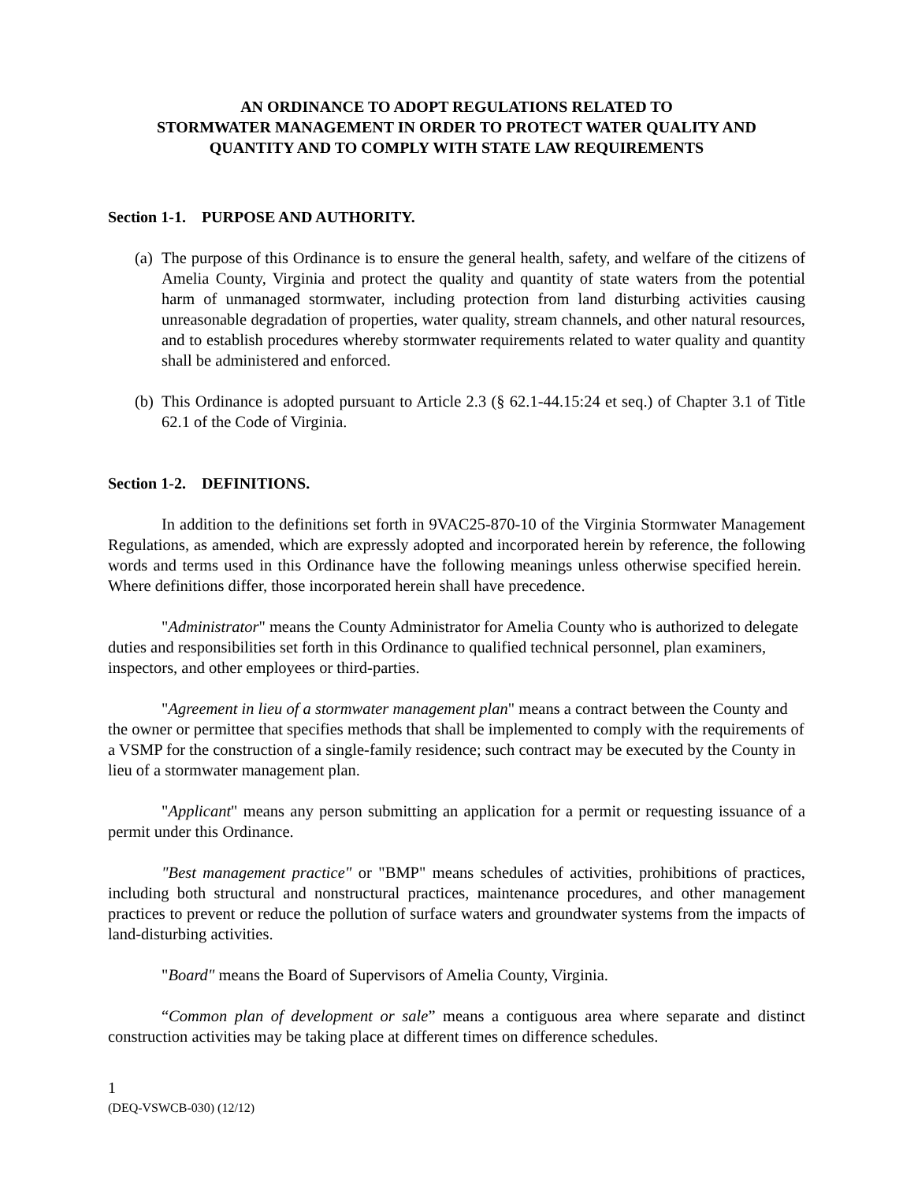AN ORDINANCE TO ADOPT REGULATIONS RELATED TO
STORMWATER MANAGEMENT IN ORDER TO PROTECT WATER QUALITY AND
QUANTITY AND TO COMPLY WITH STATE LAW REQUIREMENTS
Section 1-1. PURPOSE AND AUTHORITY.
(a) The purpose of this Ordinance is to ensure the general health, safety, and welfare of the citizens of Amelia County, Virginia and protect the quality and quantity of state waters from the potential harm of unmanaged stormwater, including protection from land disturbing activities causing unreasonable degradation of properties, water quality, stream channels, and other natural resources, and to establish procedures whereby stormwater requirements related to water quality and quantity shall be administered and enforced.
(b) This Ordinance is adopted pursuant to Article 2.3 (§ 62.1-44.15:24 et seq.) of Chapter 3.1 of Title 62.1 of the Code of Virginia.
Section 1-2. DEFINITIONS.
In addition to the definitions set forth in 9VAC25-870-10 of the Virginia Stormwater Management Regulations, as amended, which are expressly adopted and incorporated herein by reference, the following words and terms used in this Ordinance have the following meanings unless otherwise specified herein. Where definitions differ, those incorporated herein shall have precedence.
"Administrator" means the County Administrator for Amelia County who is authorized to delegate duties and responsibilities set forth in this Ordinance to qualified technical personnel, plan examiners, inspectors, and other employees or third-parties.
"Agreement in lieu of a stormwater management plan" means a contract between the County and the owner or permittee that specifies methods that shall be implemented to comply with the requirements of a VSMP for the construction of a single-family residence; such contract may be executed by the County in lieu of a stormwater management plan.
"Applicant" means any person submitting an application for a permit or requesting issuance of a permit under this Ordinance.
"Best management practice" or "BMP" means schedules of activities, prohibitions of practices, including both structural and nonstructural practices, maintenance procedures, and other management practices to prevent or reduce the pollution of surface waters and groundwater systems from the impacts of land-disturbing activities.
"Board" means the Board of Supervisors of Amelia County, Virginia.
“Common plan of development or sale” means a contiguous area where separate and distinct construction activities may be taking place at different times on difference schedules.
1
(DEQ-VSWCB-030) (12/12)